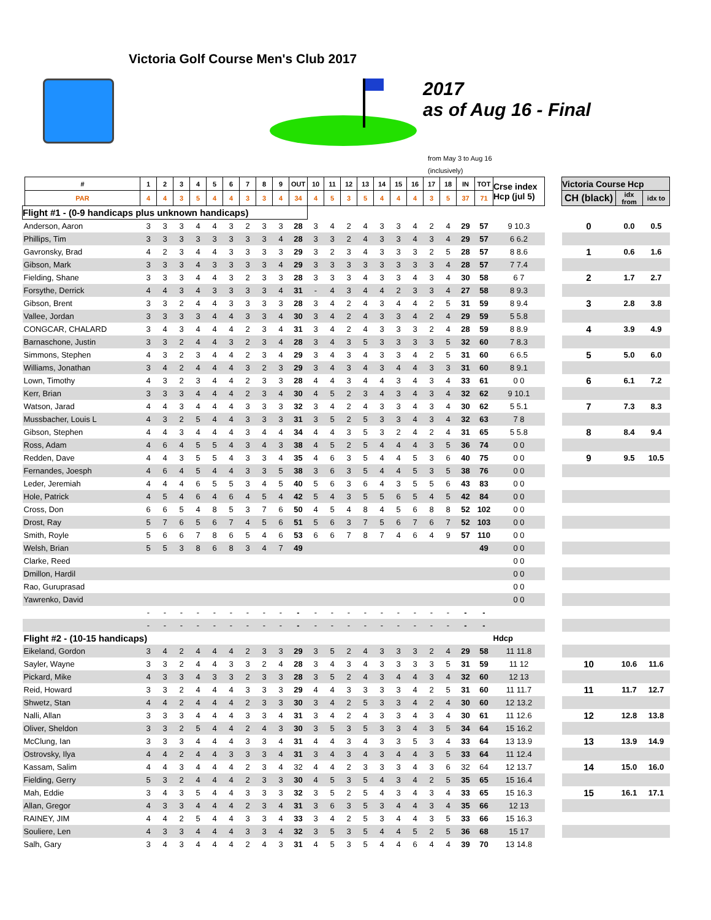Victoria Golf Course Men's Club 2017
2017
as of Aug 16 - Final
from May 3 to Aug 16
(inclusively)
| | # | 1 | 2 | 3 | 4 | 5 | 6 | 7 | 8 | 9 | OUT | 10 | 11 | 12 | 13 | 14 | 15 | 16 | 17 | 18 | IN | TOT | Crse index Hcp (jul 5) | | Victoria Course Hcp | | |
| --- | --- | --- | --- | --- | --- | --- | --- | --- | --- | --- | --- | --- | --- | --- | --- | --- | --- | --- | --- | --- | --- | --- | --- | --- | --- | --- | --- |
| | PAR | 4 | 4 | 3 | 5 | 4 | 4 | 3 | 3 | 4 | 34 | 4 | 5 | 3 | 5 | 4 | 4 | 4 | 3 | 5 | 37 | 71 | | | CH (black) | idx from | idx to |
| Flight #1 - (0-9 handicaps plus unknown handicaps) | | | | | | | | | | | | | | | | | | | | | | | | | | | |
| Anderson, Aaron | | 3 | 3 | 3 | 4 | 4 | 3 | 2 | 3 | 3 | 28 | 3 | 4 | 2 | 4 | 3 | 3 | 4 | 2 | 4 | 29 | 57 | 9 10.3 | | 0 | 0.0 | 0.5 |
| Phillips, Tim | | 3 | 3 | 3 | 3 | 3 | 3 | 3 | 3 | 4 | 28 | 3 | 3 | 2 | 4 | 3 | 3 | 4 | 3 | 4 | 29 | 57 | 6 6.2 | | | | |
| Gavronsky, Brad | | 4 | 2 | 3 | 4 | 4 | 3 | 3 | 3 | 3 | 29 | 3 | 2 | 3 | 4 | 3 | 3 | 3 | 2 | 5 | 28 | 57 | 8 8.6 | | 1 | 0.6 | 1.6 |
| Gibson, Mark | | 3 | 3 | 3 | 4 | 3 | 3 | 3 | 3 | 4 | 29 | 3 | 3 | 3 | 3 | 3 | 3 | 3 | 3 | 4 | 28 | 57 | 7 7.4 | | | | |
| Fielding, Shane | | 3 | 3 | 3 | 4 | 4 | 3 | 2 | 3 | 3 | 28 | 3 | 3 | 3 | 4 | 3 | 3 | 4 | 3 | 4 | 30 | 58 | 6 7 | | 2 | 1.7 | 2.7 |
| Forsythe, Derrick | | 4 | 4 | 3 | 4 | 3 | 3 | 3 | 3 | 4 | 31 | - | 4 | 3 | 4 | 4 | 2 | 3 | 3 | 4 | 27 | 58 | 8 9.3 | | | | |
| Gibson, Brent | | 3 | 3 | 2 | 4 | 4 | 3 | 3 | 3 | 3 | 28 | 3 | 4 | 2 | 4 | 3 | 4 | 4 | 2 | 5 | 31 | 59 | 8 9.4 | | 3 | 2.8 | 3.8 |
| Vallee, Jordan | | 3 | 3 | 3 | 3 | 4 | 4 | 3 | 3 | 4 | 30 | 3 | 4 | 2 | 4 | 3 | 3 | 4 | 2 | 4 | 29 | 59 | 5 5.8 | | | | |
| CONGCAR, CHALARD | | 3 | 4 | 3 | 4 | 4 | 4 | 2 | 3 | 4 | 31 | 3 | 4 | 2 | 4 | 3 | 3 | 3 | 2 | 4 | 28 | 59 | 8 8.9 | | 4 | 3.9 | 4.9 |
| Barnaschone, Justin | | 3 | 3 | 2 | 4 | 4 | 3 | 2 | 3 | 4 | 28 | 3 | 4 | 3 | 5 | 3 | 3 | 3 | 3 | 5 | 32 | 60 | 7 8.3 | | | | |
| Simmons, Stephen | | 4 | 3 | 2 | 3 | 4 | 4 | 2 | 3 | 4 | 29 | 3 | 4 | 3 | 4 | 3 | 3 | 4 | 2 | 5 | 31 | 60 | 6 6.5 | | 5 | 5.0 | 6.0 |
| Williams, Jonathan | | 3 | 4 | 2 | 4 | 4 | 4 | 3 | 2 | 3 | 29 | 3 | 4 | 3 | 4 | 3 | 4 | 4 | 3 | 3 | 31 | 60 | 8 9.1 | | | | |
| Lown, Timothy | | 4 | 3 | 2 | 3 | 4 | 4 | 2 | 3 | 3 | 28 | 4 | 4 | 3 | 4 | 4 | 3 | 4 | 3 | 4 | 33 | 61 | 0 0 | | 6 | 6.1 | 7.2 |
| Kerr, Brian | | 3 | 3 | 3 | 4 | 4 | 4 | 2 | 3 | 4 | 30 | 4 | 5 | 2 | 3 | 4 | 3 | 4 | 3 | 4 | 32 | 62 | 9 10.1 | | | | |
| Watson, Jarad | | 4 | 4 | 3 | 4 | 4 | 4 | 3 | 3 | 3 | 32 | 3 | 4 | 2 | 4 | 3 | 3 | 4 | 3 | 4 | 30 | 62 | 5 5.1 | | 7 | 7.3 | 8.3 |
| Mussbacher, Louis L | | 4 | 3 | 2 | 5 | 4 | 4 | 3 | 3 | 3 | 31 | 3 | 5 | 2 | 5 | 3 | 3 | 4 | 3 | 4 | 32 | 63 | 7 8 | | | | |
| Gibson, Stephen | | 4 | 4 | 3 | 4 | 4 | 4 | 3 | 4 | 4 | 34 | 4 | 4 | 3 | 5 | 3 | 2 | 4 | 2 | 4 | 31 | 65 | 5 5.8 | | 8 | 8.4 | 9.4 |
| Ross, Adam | | 4 | 6 | 4 | 5 | 5 | 4 | 3 | 4 | 3 | 38 | 4 | 5 | 2 | 5 | 4 | 4 | 4 | 3 | 5 | 36 | 74 | 0 0 | | | | |
| Redden, Dave | | 4 | 4 | 3 | 5 | 5 | 4 | 3 | 3 | 4 | 35 | 4 | 6 | 3 | 5 | 4 | 4 | 5 | 3 | 6 | 40 | 75 | 0 0 | | 9 | 9.5 | 10.5 |
| Fernandes, Joesph | | 4 | 6 | 4 | 5 | 4 | 4 | 3 | 3 | 5 | 38 | 3 | 6 | 3 | 5 | 4 | 4 | 5 | 3 | 5 | 38 | 76 | 0 0 | | | | |
| Leder, Jeremiah | | 4 | 4 | 4 | 6 | 5 | 5 | 3 | 4 | 5 | 40 | 5 | 6 | 3 | 6 | 4 | 3 | 5 | 5 | 6 | 43 | 83 | 0 0 | | | | |
| Hole, Patrick | | 4 | 5 | 4 | 6 | 4 | 6 | 4 | 5 | 4 | 42 | 5 | 4 | 3 | 5 | 5 | 6 | 5 | 4 | 5 | 42 | 84 | 0 0 | | | | |
| Cross, Don | | 6 | 6 | 5 | 4 | 8 | 5 | 3 | 7 | 6 | 50 | 4 | 5 | 4 | 8 | 4 | 5 | 6 | 8 | 8 | 52 | 102 | 0 0 | | | | |
| Drost, Ray | | 5 | 7 | 6 | 5 | 6 | 7 | 4 | 5 | 6 | 51 | 5 | 6 | 3 | 7 | 5 | 6 | 7 | 6 | 7 | 52 | 103 | 0 0 | | | | |
| Smith, Royle | | 5 | 6 | 6 | 7 | 8 | 6 | 5 | 4 | 6 | 53 | 6 | 6 | 7 | 8 | 7 | 4 | 6 | 4 | 9 | 57 | 110 | 0 0 | | | | |
| Welsh, Brian | | 5 | 5 | 3 | 8 | 6 | 8 | 3 | 4 | 7 | 49 | | | | | | | | | | | 49 | 0 0 | | | | |
| Clarke, Reed | | | | | | | | | | | | | | | | | | | | | | | 0 0 | | | | |
| Dmillon, Hardil | | | | | | | | | | | | | | | | | | | | | | | 0 0 | | | | |
| Rao, Guruprasad | | | | | | | | | | | | | | | | | | | | | | | 0 0 | | | | |
| Yawrenko, David | | | | | | | | | | | | | | | | | | | | | | | 0 0 | | | | |
| | | - | - | - | - | - | - | - | - | - | - | - | - | - | - | - | - | - | - | - | - | - | | | | | |
| | | - | - | - | - | - | - | - | - | - | - | - | - | - | - | - | - | - | - | - | - | - | | | | | |
| Flight #2 - (10-15 handicaps) | | | | | | | | | | | | | | | | | | | | | | | Hdcp | | | | |
| Eikeland, Gordon | | 3 | 4 | 2 | 4 | 4 | 4 | 2 | 3 | 3 | 29 | 3 | 5 | 2 | 4 | 3 | 3 | 3 | 2 | 4 | 29 | 58 | 11 11.8 | | | | |
| Sayler, Wayne | | 3 | 3 | 2 | 4 | 4 | 3 | 3 | 2 | 4 | 28 | 3 | 4 | 3 | 4 | 3 | 3 | 3 | 3 | 5 | 31 | 59 | 11 12 | | 10 | 10.6 | 11.6 |
| Pickard, Mike | | 4 | 3 | 3 | 4 | 3 | 3 | 2 | 3 | 3 | 28 | 3 | 5 | 2 | 4 | 3 | 4 | 4 | 3 | 4 | 32 | 60 | 12 13 | | | | |
| Reid, Howard | | 3 | 3 | 2 | 4 | 4 | 4 | 3 | 3 | 3 | 29 | 4 | 4 | 3 | 3 | 3 | 3 | 4 | 2 | 5 | 31 | 60 | 11 11.7 | | 11 | 11.7 | 12.7 |
| Shwetz, Stan | | 4 | 4 | 2 | 4 | 4 | 4 | 2 | 3 | 3 | 30 | 3 | 4 | 2 | 5 | 3 | 3 | 4 | 2 | 4 | 30 | 60 | 12 13.2 | | | | |
| Nalli, Allan | | 3 | 3 | 3 | 4 | 4 | 4 | 3 | 3 | 4 | 31 | 3 | 4 | 2 | 4 | 3 | 3 | 4 | 3 | 4 | 30 | 61 | 11 12.6 | | 12 | 12.8 | 13.8 |
| Oliver, Sheldon | | 3 | 3 | 2 | 5 | 4 | 4 | 2 | 4 | 3 | 30 | 3 | 5 | 3 | 5 | 3 | 3 | 4 | 3 | 5 | 34 | 64 | 15 16.2 | | | | |
| McClung, Ian | | 3 | 3 | 3 | 4 | 4 | 4 | 3 | 3 | 4 | 31 | 4 | 4 | 3 | 4 | 3 | 3 | 5 | 3 | 4 | 33 | 64 | 13 13.9 | | 13 | 13.9 | 14.9 |
| Ostrovsky, Ilya | | 4 | 4 | 2 | 4 | 4 | 3 | 3 | 3 | 4 | 31 | 3 | 4 | 3 | 4 | 3 | 4 | 4 | 3 | 5 | 33 | 64 | 11 12.4 | | | | |
| Kassam, Salim | | 4 | 4 | 3 | 4 | 4 | 4 | 2 | 3 | 4 | 32 | 4 | 4 | 2 | 3 | 3 | 3 | 4 | 3 | 6 | 32 | 64 | 12 13.7 | | 14 | 15.0 | 16.0 |
| Fielding, Gerry | | 5 | 3 | 2 | 4 | 4 | 4 | 2 | 3 | 3 | 30 | 4 | 5 | 3 | 5 | 4 | 3 | 4 | 2 | 5 | 35 | 65 | 15 16.4 | | | | |
| Mah, Eddie | | 3 | 4 | 3 | 5 | 4 | 4 | 3 | 3 | 3 | 32 | 3 | 5 | 2 | 5 | 4 | 3 | 4 | 3 | 4 | 33 | 65 | 15 16.3 | | 15 | 16.1 | 17.1 |
| Allan, Gregor | | 4 | 3 | 3 | 4 | 4 | 4 | 2 | 3 | 4 | 31 | 3 | 6 | 3 | 5 | 3 | 4 | 4 | 3 | 4 | 35 | 66 | 12 13 | | | | |
| RAINEY, JIM | | 4 | 4 | 2 | 5 | 4 | 4 | 3 | 3 | 4 | 33 | 3 | 4 | 2 | 5 | 3 | 4 | 4 | 3 | 5 | 33 | 66 | 15 16.3 | | | | |
| Souliere, Len | | 4 | 3 | 3 | 4 | 4 | 4 | 3 | 3 | 4 | 32 | 3 | 5 | 3 | 5 | 4 | 4 | 5 | 2 | 5 | 36 | 68 | 15 17 | | | | |
| Salh, Gary | | 3 | 4 | 3 | 4 | 4 | 4 | 2 | 4 | 3 | 31 | 4 | 5 | 3 | 5 | 4 | 4 | 6 | 4 | 4 | 39 | 70 | 13 14.8 | | | | |